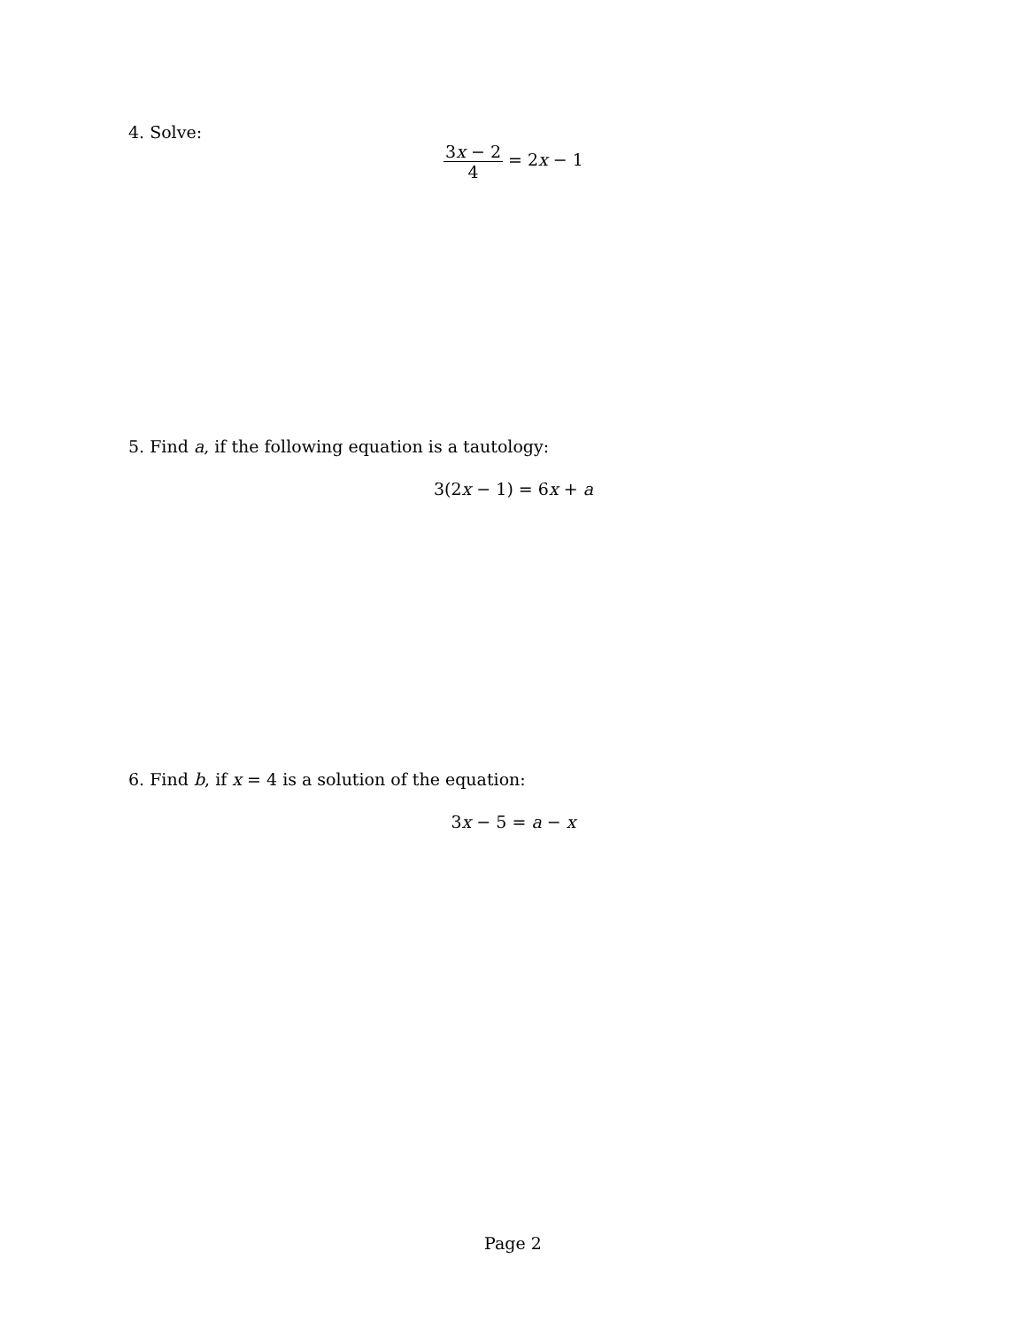4. Solve:
3x − 2 4 = 2x − 1
5. Find a, if the following equation is a tautology:
3(2x − 1) = 6x + a
6. Find b, if x = 4 is a solution of the equation:
3x − 5 = a − x
Page 2